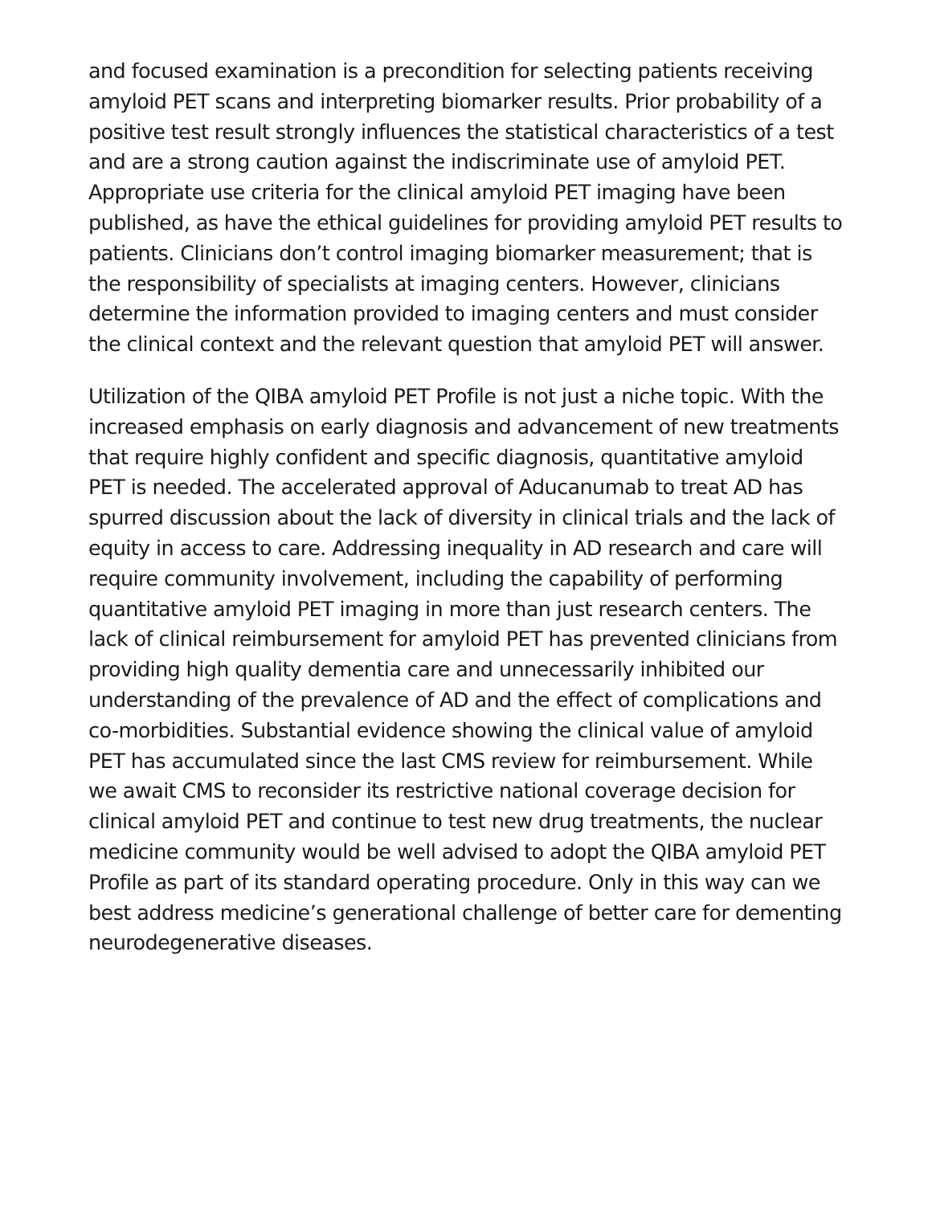and focused examination is a precondition for selecting patients receiving amyloid PET scans and interpreting biomarker results. Prior probability of a positive test result strongly influences the statistical characteristics of a test and are a strong caution against the indiscriminate use of amyloid PET. Appropriate use criteria for the clinical amyloid PET imaging have been published, as have the ethical guidelines for providing amyloid PET results to patients. Clinicians don’t control imaging biomarker measurement; that is the responsibility of specialists at imaging centers. However, clinicians determine the information provided to imaging centers and must consider the clinical context and the relevant question that amyloid PET will answer.
Utilization of the QIBA amyloid PET Profile is not just a niche topic. With the increased emphasis on early diagnosis and advancement of new treatments that require highly confident and specific diagnosis, quantitative amyloid PET is needed. The accelerated approval of Aducanumab to treat AD has spurred discussion about the lack of diversity in clinical trials and the lack of equity in access to care. Addressing inequality in AD research and care will require community involvement, including the capability of performing quantitative amyloid PET imaging in more than just research centers. The lack of clinical reimbursement for amyloid PET has prevented clinicians from providing high quality dementia care and unnecessarily inhibited our understanding of the prevalence of AD and the effect of complications and co-morbidities. Substantial evidence showing the clinical value of amyloid PET has accumulated since the last CMS review for reimbursement. While we await CMS to reconsider its restrictive national coverage decision for clinical amyloid PET and continue to test new drug treatments, the nuclear medicine community would be well advised to adopt the QIBA amyloid PET Profile as part of its standard operating procedure. Only in this way can we best address medicine’s generational challenge of better care for dementing neurodegenerative diseases.